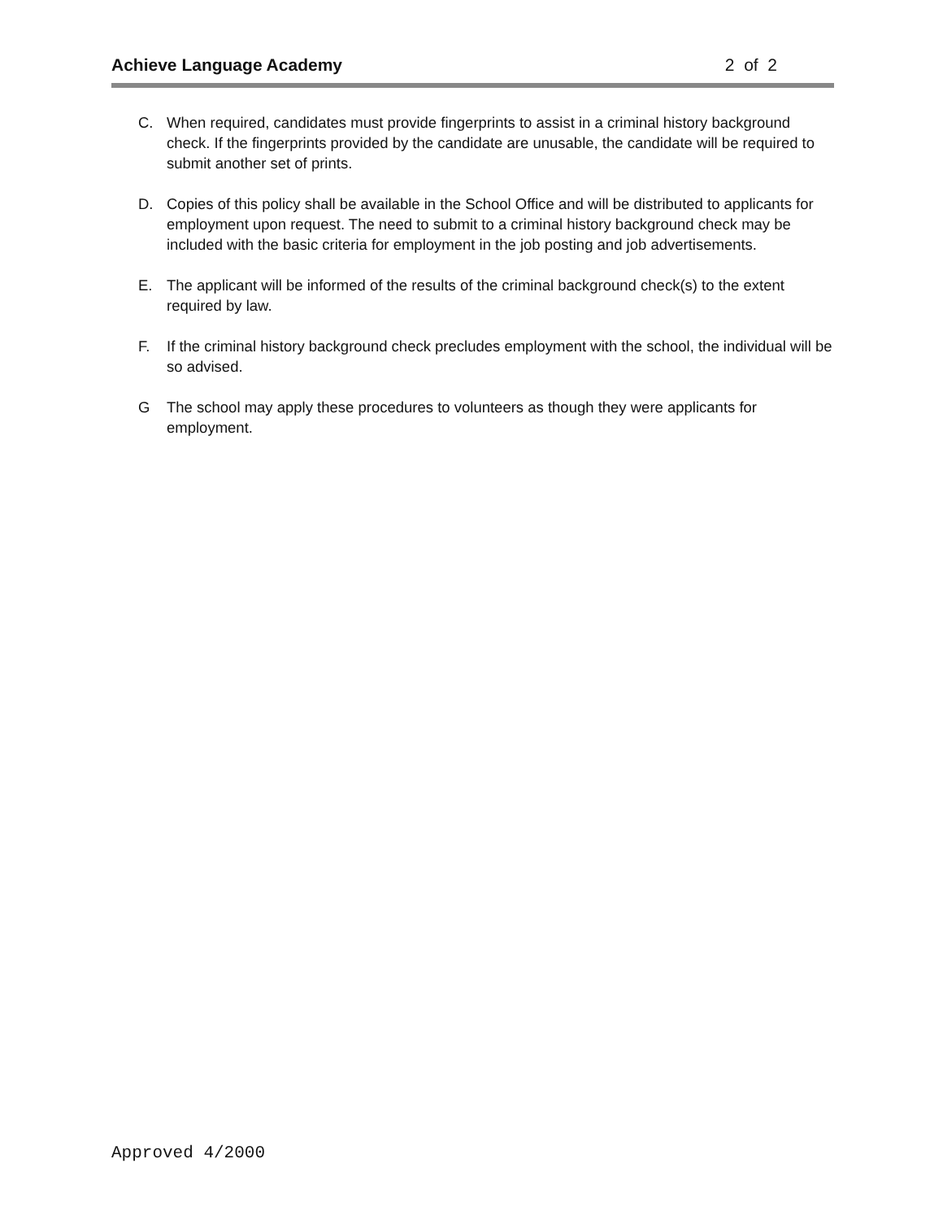Achieve Language Academy 2 of 2
C. When required, candidates must provide fingerprints to assist in a criminal history background check. If the fingerprints provided by the candidate are unusable, the candidate will be required to submit another set of prints.
D. Copies of this policy shall be available in the School Office and will be distributed to applicants for employment upon request. The need to submit to a criminal history background check may be included with the basic criteria for employment in the job posting and job advertisements.
E. The applicant will be informed of the results of the criminal background check(s) to the extent required by law.
F. If the criminal history background check precludes employment with the school, the individual will be so advised.
G The school may apply these procedures to volunteers as though they were applicants for employment.
Approved 4/2000